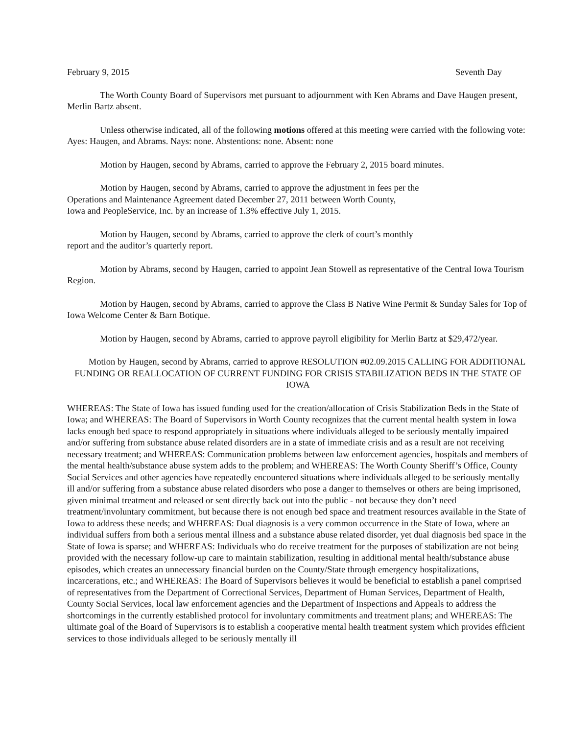February 9, 2015 Seventh Day
The Worth County Board of Supervisors met pursuant to adjournment with Ken Abrams and Dave Haugen present, Merlin Bartz absent.
Unless otherwise indicated, all of the following motions offered at this meeting were carried with the following vote: Ayes: Haugen, and Abrams. Nays: none. Abstentions: none. Absent: none
Motion by Haugen, second by Abrams, carried to approve the February 2, 2015 board minutes.
Motion by Haugen, second by Abrams, carried to approve the adjustment in fees per the
Operations and Maintenance Agreement dated December 27, 2011 between Worth County,
Iowa and PeopleService, Inc. by an increase of 1.3% effective July 1, 2015.
Motion by Haugen, second by Abrams, carried to approve the clerk of court’s monthly
report and the auditor’s quarterly report.
Motion by Abrams, second by Haugen, carried to appoint Jean Stowell as representative of the Central Iowa Tourism Region.
Motion by Haugen, second by Abrams, carried to approve the Class B Native Wine Permit & Sunday Sales for Top of Iowa Welcome Center & Barn Botique.
Motion by Haugen, second by Abrams, carried to approve payroll eligibility for Merlin Bartz at $29,472/year.
Motion by Haugen, second by Abrams, carried to approve RESOLUTION #02.09.2015 CALLING FOR ADDITIONAL FUNDING OR REALLOCATION OF CURRENT FUNDING FOR CRISIS STABILIZATION BEDS IN THE STATE OF IOWA
WHEREAS: The State of Iowa has issued funding used for the creation/allocation of Crisis Stabilization Beds in the State of Iowa; and WHEREAS: The Board of Supervisors in Worth County recognizes that the current mental health system in Iowa lacks enough bed space to respond appropriately in situations where individuals alleged to be seriously mentally impaired and/or suffering from substance abuse related disorders are in a state of immediate crisis and as a result are not receiving necessary treatment; and WHEREAS: Communication problems between law enforcement agencies, hospitals and members of the mental health/substance abuse system adds to the problem; and WHEREAS: The Worth County Sheriff’s Office, County Social Services and other agencies have repeatedly encountered situations where individuals alleged to be seriously mentally ill and/or suffering from a substance abuse related disorders who pose a danger to themselves or others are being imprisoned, given minimal treatment and released or sent directly back out into the public - not because they don’t need treatment/involuntary commitment, but because there is not enough bed space and treatment resources available in the State of Iowa to address these needs; and WHEREAS: Dual diagnosis is a very common occurrence in the State of Iowa, where an individual suffers from both a serious mental illness and a substance abuse related disorder, yet dual diagnosis bed space in the State of Iowa is sparse; and WHEREAS: Individuals who do receive treatment for the purposes of stabilization are not being provided with the necessary follow-up care to maintain stabilization, resulting in additional mental health/substance abuse episodes, which creates an unnecessary financial burden on the County/State through emergency hospitalizations, incarcerations, etc.; and WHEREAS: The Board of Supervisors believes it would be beneficial to establish a panel comprised of representatives from the Department of Correctional Services, Department of Human Services, Department of Health, County Social Services, local law enforcement agencies and the Department of Inspections and Appeals to address the shortcomings in the currently established protocol for involuntary commitments and treatment plans; and WHEREAS: The ultimate goal of the Board of Supervisors is to establish a cooperative mental health treatment system which provides efficient services to those individuals alleged to be seriously mentally ill